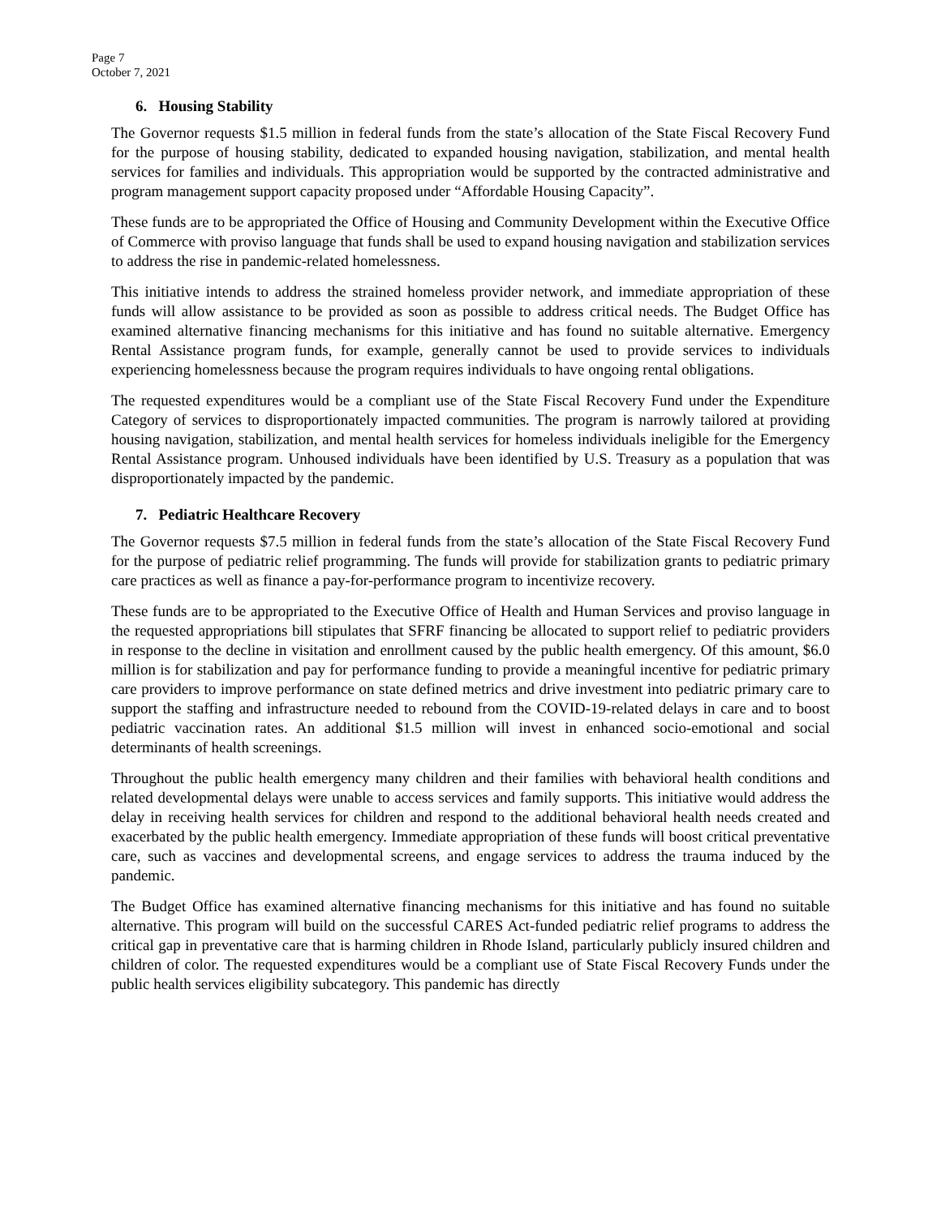Page 7
October 7, 2021
6. Housing Stability
The Governor requests $1.5 million in federal funds from the state’s allocation of the State Fiscal Recovery Fund for the purpose of housing stability, dedicated to expanded housing navigation, stabilization, and mental health services for families and individuals. This appropriation would be supported by the contracted administrative and program management support capacity proposed under “Affordable Housing Capacity”.
These funds are to be appropriated the Office of Housing and Community Development within the Executive Office of Commerce with proviso language that funds shall be used to expand housing navigation and stabilization services to address the rise in pandemic-related homelessness.
This initiative intends to address the strained homeless provider network, and immediate appropriation of these funds will allow assistance to be provided as soon as possible to address critical needs. The Budget Office has examined alternative financing mechanisms for this initiative and has found no suitable alternative. Emergency Rental Assistance program funds, for example, generally cannot be used to provide services to individuals experiencing homelessness because the program requires individuals to have ongoing rental obligations.
The requested expenditures would be a compliant use of the State Fiscal Recovery Fund under the Expenditure Category of services to disproportionately impacted communities. The program is narrowly tailored at providing housing navigation, stabilization, and mental health services for homeless individuals ineligible for the Emergency Rental Assistance program. Unhoused individuals have been identified by U.S. Treasury as a population that was disproportionately impacted by the pandemic.
7. Pediatric Healthcare Recovery
The Governor requests $7.5 million in federal funds from the state’s allocation of the State Fiscal Recovery Fund for the purpose of pediatric relief programming. The funds will provide for stabilization grants to pediatric primary care practices as well as finance a pay-for-performance program to incentivize recovery.
These funds are to be appropriated to the Executive Office of Health and Human Services and proviso language in the requested appropriations bill stipulates that SFRF financing be allocated to support relief to pediatric providers in response to the decline in visitation and enrollment caused by the public health emergency. Of this amount, $6.0 million is for stabilization and pay for performance funding to provide a meaningful incentive for pediatric primary care providers to improve performance on state defined metrics and drive investment into pediatric primary care to support the staffing and infrastructure needed to rebound from the COVID-19-related delays in care and to boost pediatric vaccination rates. An additional $1.5 million will invest in enhanced socio-emotional and social determinants of health screenings.
Throughout the public health emergency many children and their families with behavioral health conditions and related developmental delays were unable to access services and family supports. This initiative would address the delay in receiving health services for children and respond to the additional behavioral health needs created and exacerbated by the public health emergency. Immediate appropriation of these funds will boost critical preventative care, such as vaccines and developmental screens, and engage services to address the trauma induced by the pandemic.
The Budget Office has examined alternative financing mechanisms for this initiative and has found no suitable alternative. This program will build on the successful CARES Act-funded pediatric relief programs to address the critical gap in preventative care that is harming children in Rhode Island, particularly publicly insured children and children of color. The requested expenditures would be a compliant use of State Fiscal Recovery Funds under the public health services eligibility subcategory. This pandemic has directly